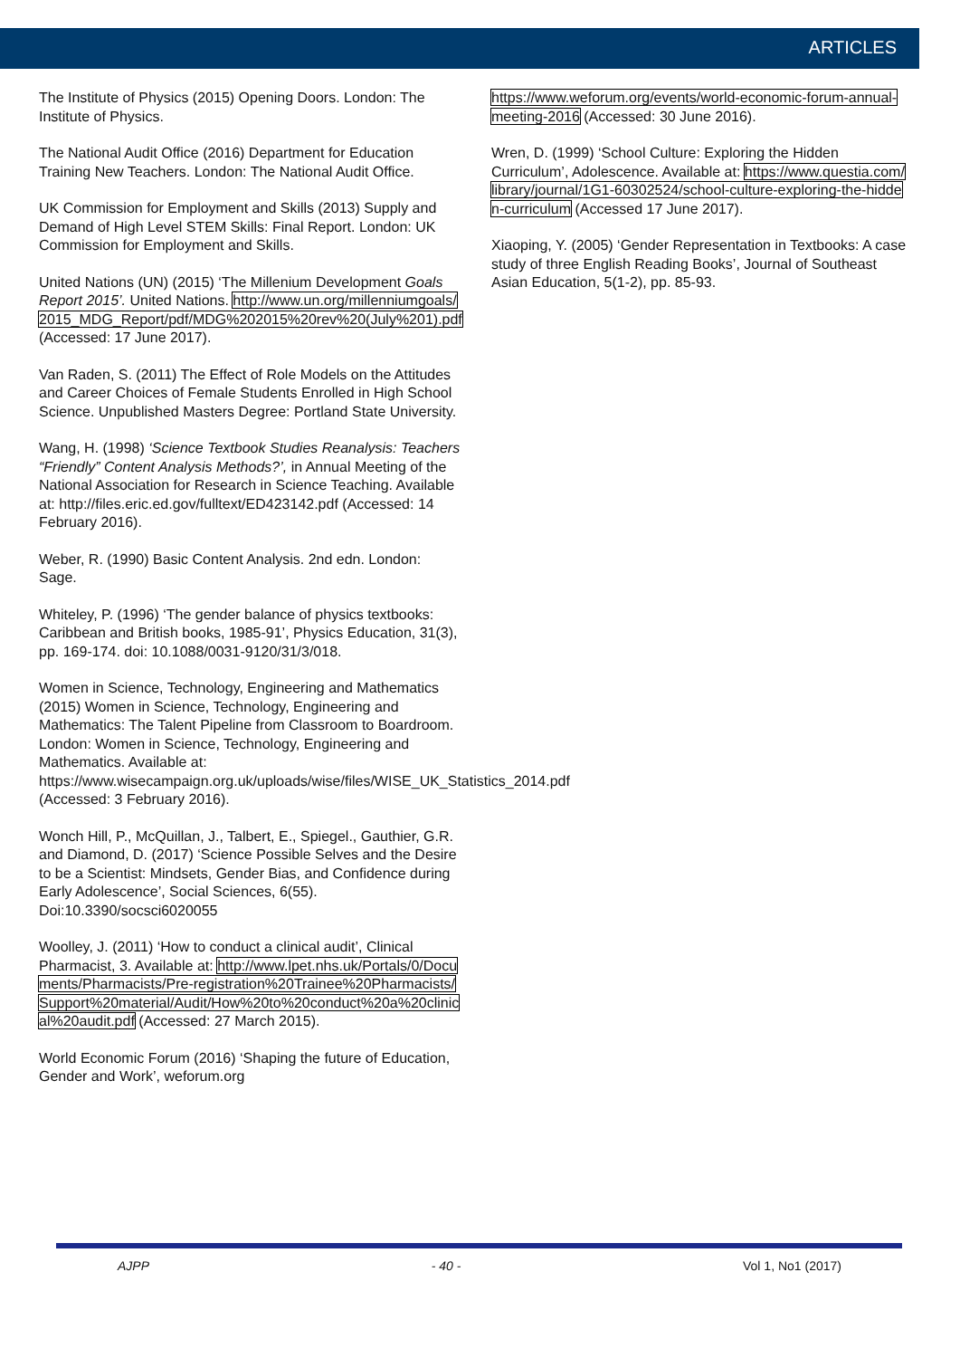ARTICLES
The Institute of Physics (2015) Opening Doors. London: The Institute of Physics.
The National Audit Office (2016) Department for Education Training New Teachers. London: The National Audit Office.
UK Commission for Employment and Skills (2013) Supply and Demand of High Level STEM Skills: Final Report. London: UK Commission for Employment and Skills.
United Nations (UN) (2015) ‘The Millenium Development Goals Report 2015’. United Nations. http://www.un.org/millenniumgoals/2015_MDG_Report/pdf/MDG%202015%20rev%20(July%201).pdf (Accessed: 17 June 2017).
Van Raden, S. (2011) The Effect of Role Models on the Attitudes and Career Choices of Female Students Enrolled in High School Science. Unpublished Masters Degree: Portland State University.
Wang, H. (1998) ‘Science Textbook Studies Reanalysis: Teachers “Friendly” Content Analysis Methods?’, in Annual Meeting of the National Association for Research in Science Teaching. Available at: http://files.eric.ed.gov/fulltext/ED423142.pdf (Accessed: 14 February 2016).
Weber, R. (1990) Basic Content Analysis. 2nd edn. London: Sage.
Whiteley, P. (1996) ‘The gender balance of physics textbooks: Caribbean and British books, 1985-91’, Physics Education, 31(3), pp. 169-174. doi: 10.1088/0031-9120/31/3/018.
Women in Science, Technology, Engineering and Mathematics (2015) Women in Science, Technology, Engineering and Mathematics: The Talent Pipeline from Classroom to Boardroom. London: Women in Science, Technology, Engineering and Mathematics. Available at: https://www.wisecampaign.org.uk/uploads/wise/files/WISE_UK_Statistics_2014.pdf (Accessed: 3 February 2016).
Wonch Hill, P., McQuillan, J., Talbert, E., Spiegel., Gauthier, G.R. and Diamond, D. (2017) ‘Science Possible Selves and the Desire to be a Scientist: Mindsets, Gender Bias, and Confidence during Early Adolescence’, Social Sciences, 6(55). Doi:10.3390/socsci6020055
Woolley, J. (2011) ‘How to conduct a clinical audit’, Clinical Pharmacist, 3. Available at: http://www.lpet.nhs.uk/Portals/0/Documents/Pharmacists/Pre-registration%20Trainee%20Pharmacists/Support%20material/Audit/How%20to%20conduct%20a%20clinical%20audit.pdf (Accessed: 27 March 2015).
World Economic Forum (2016) ‘Shaping the future of Education, Gender and Work’, weforum.org
https://www.weforum.org/events/world-economic-forum-annual-meeting-2016 (Accessed: 30 June 2016).
Wren, D. (1999) ‘School Culture: Exploring the Hidden Curriculum’, Adolescence. Available at: https://www.questia.com/library/journal/1G1-60302524/school-culture-exploring-the-hidden-curriculum (Accessed 17 June 2017).
Xiaoping, Y. (2005) ‘Gender Representation in Textbooks: A case study of three English Reading Books’, Journal of Southeast Asian Education, 5(1-2), pp. 85-93.
AJPP - 40 - Vol 1, No1 (2017)